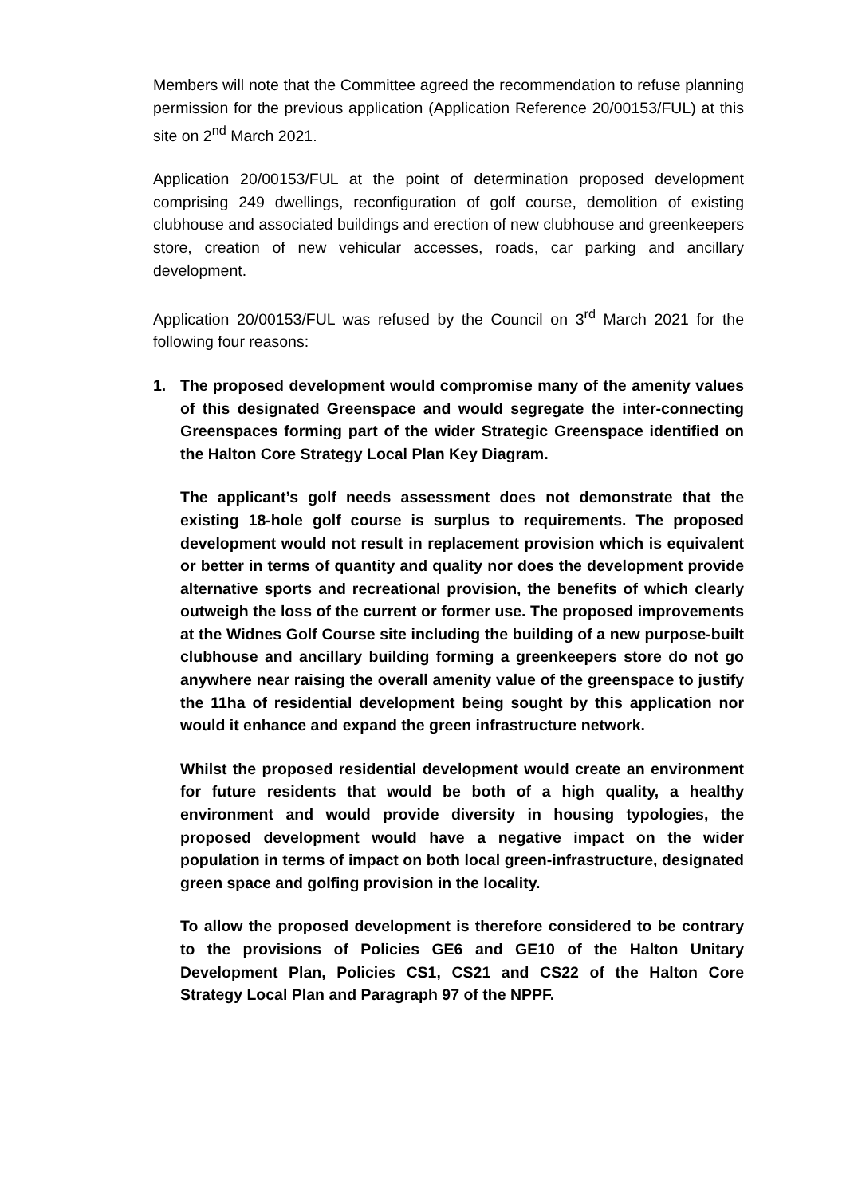Members will note that the Committee agreed the recommendation to refuse planning permission for the previous application (Application Reference 20/00153/FUL) at this site on 2<sup>nd</sup> March 2021.
Application 20/00153/FUL at the point of determination proposed development comprising 249 dwellings, reconfiguration of golf course, demolition of existing clubhouse and associated buildings and erection of new clubhouse and greenkeepers store, creation of new vehicular accesses, roads, car parking and ancillary development.
Application 20/00153/FUL was refused by the Council on 3<sup>rd</sup> March 2021 for the following four reasons:
1. The proposed development would compromise many of the amenity values of this designated Greenspace and would segregate the inter-connecting Greenspaces forming part of the wider Strategic Greenspace identified on the Halton Core Strategy Local Plan Key Diagram.
The applicant’s golf needs assessment does not demonstrate that the existing 18-hole golf course is surplus to requirements. The proposed development would not result in replacement provision which is equivalent or better in terms of quantity and quality nor does the development provide alternative sports and recreational provision, the benefits of which clearly outweigh the loss of the current or former use. The proposed improvements at the Widnes Golf Course site including the building of a new purpose-built clubhouse and ancillary building forming a greenkeepers store do not go anywhere near raising the overall amenity value of the greenspace to justify the 11ha of residential development being sought by this application nor would it enhance and expand the green infrastructure network.
Whilst the proposed residential development would create an environment for future residents that would be both of a high quality, a healthy environment and would provide diversity in housing typologies, the proposed development would have a negative impact on the wider population in terms of impact on both local green-infrastructure, designated green space and golfing provision in the locality.
To allow the proposed development is therefore considered to be contrary to the provisions of Policies GE6 and GE10 of the Halton Unitary Development Plan, Policies CS1, CS21 and CS22 of the Halton Core Strategy Local Plan and Paragraph 97 of the NPPF.